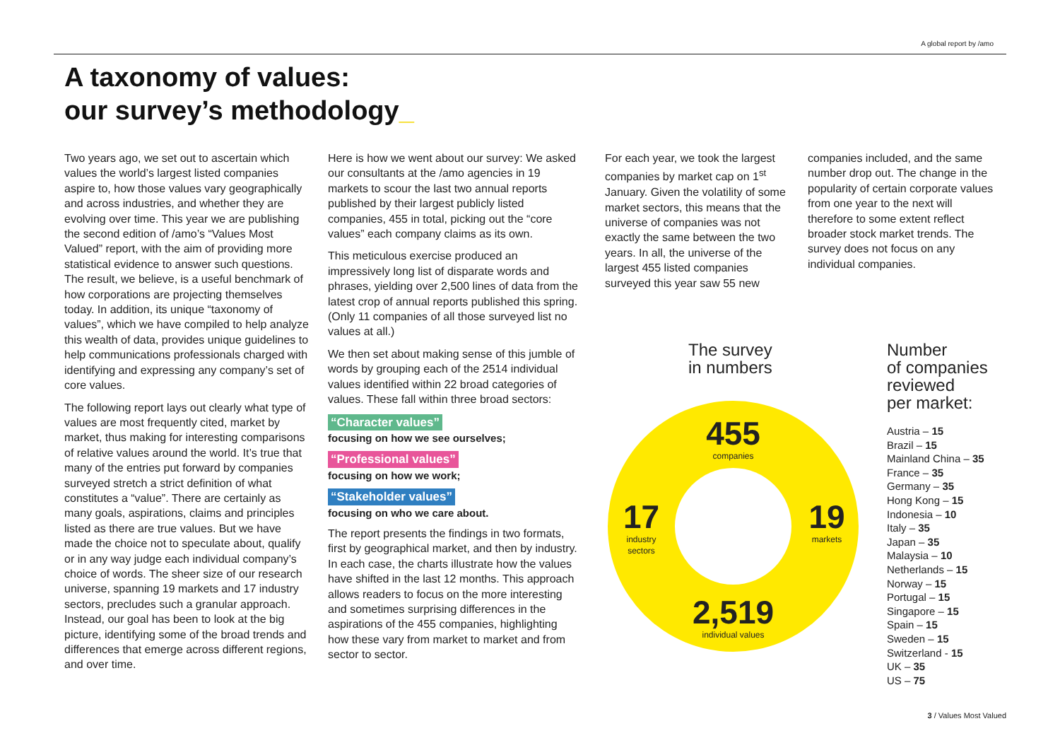A global report by /amo
A taxonomy of values:
our survey’s methodology_
Two years ago, we set out to ascertain which values the world’s largest listed companies aspire to, how those values vary geographically and across industries, and whether they are evolving over time. This year we are publishing the second edition of /amo’s “Values Most Valued” report, with the aim of providing more statistical evidence to answer such questions. The result, we believe, is a useful benchmark of how corporations are projecting themselves today. In addition, its unique “taxonomy of values”, which we have compiled to help analyze this wealth of data, provides unique guidelines to help communications professionals charged with identifying and expressing any company’s set of core values.
The following report lays out clearly what type of values are most frequently cited, market by market, thus making for interesting comparisons of relative values around the world. It’s true that many of the entries put forward by companies surveyed stretch a strict definition of what constitutes a “value”. There are certainly as many goals, aspirations, claims and principles listed as there are true values. But we have made the choice not to speculate about, qualify or in any way judge each individual company’s choice of words. The sheer size of our research universe, spanning 19 markets and 17 industry sectors, precludes such a granular approach. Instead, our goal has been to look at the big picture, identifying some of the broad trends and differences that emerge across different regions, and over time.
Here is how we went about our survey: We asked our consultants at the /amo agencies in 19 markets to scour the last two annual reports published by their largest publicly listed companies, 455 in total, picking out the “core values” each company claims as its own.
This meticulous exercise produced an impressively long list of disparate words and phrases, yielding over 2,500 lines of data from the latest crop of annual reports published this spring. (Only 11 companies of all those surveyed list no values at all.)
We then set about making sense of this jumble of words by grouping each of the 2514 individual values identified within 22 broad categories of values. These fall within three broad sectors:
“Character values”
focusing on how we see ourselves;
“Professional values”
focusing on how we work;
“Stakeholder values”
focusing on who we care about.
The report presents the findings in two formats, first by geographical market, and then by industry. In each case, the charts illustrate how the values have shifted in the last 12 months. This approach allows readers to focus on the more interesting and sometimes surprising differences in the aspirations of the 455 companies, highlighting how these vary from market to market and from sector to sector.
For each year, we took the largest companies by market cap on 1<sup>st</sup> January. Given the volatility of some market sectors, this means that the universe of companies was not exactly the same between the two years. In all, the universe of the largest 455 listed companies surveyed this year saw 55 new
companies included, and the same number drop out. The change in the popularity of certain corporate values from one year to the next will therefore to some extent reflect broader stock market trends. The survey does not focus on any individual companies.
The survey
in numbers
455
companies
17
industry
sectors
19
markets
2,519
individual values
Number
of companies
reviewed
per market:
Austria – 15
Brazil – 15
Mainland China – 35
France – 35
Germany – 35
Hong Kong – 15
Indonesia – 10
Italy – 35
Japan – 35
Malaysia – 10
Netherlands – 15
Norway – 15
Portugal – 15
Singapore – 15
Spain – 15
Sweden – 15
Switzerland - 15
UK – 35
US – 75
3 / Values Most Valued